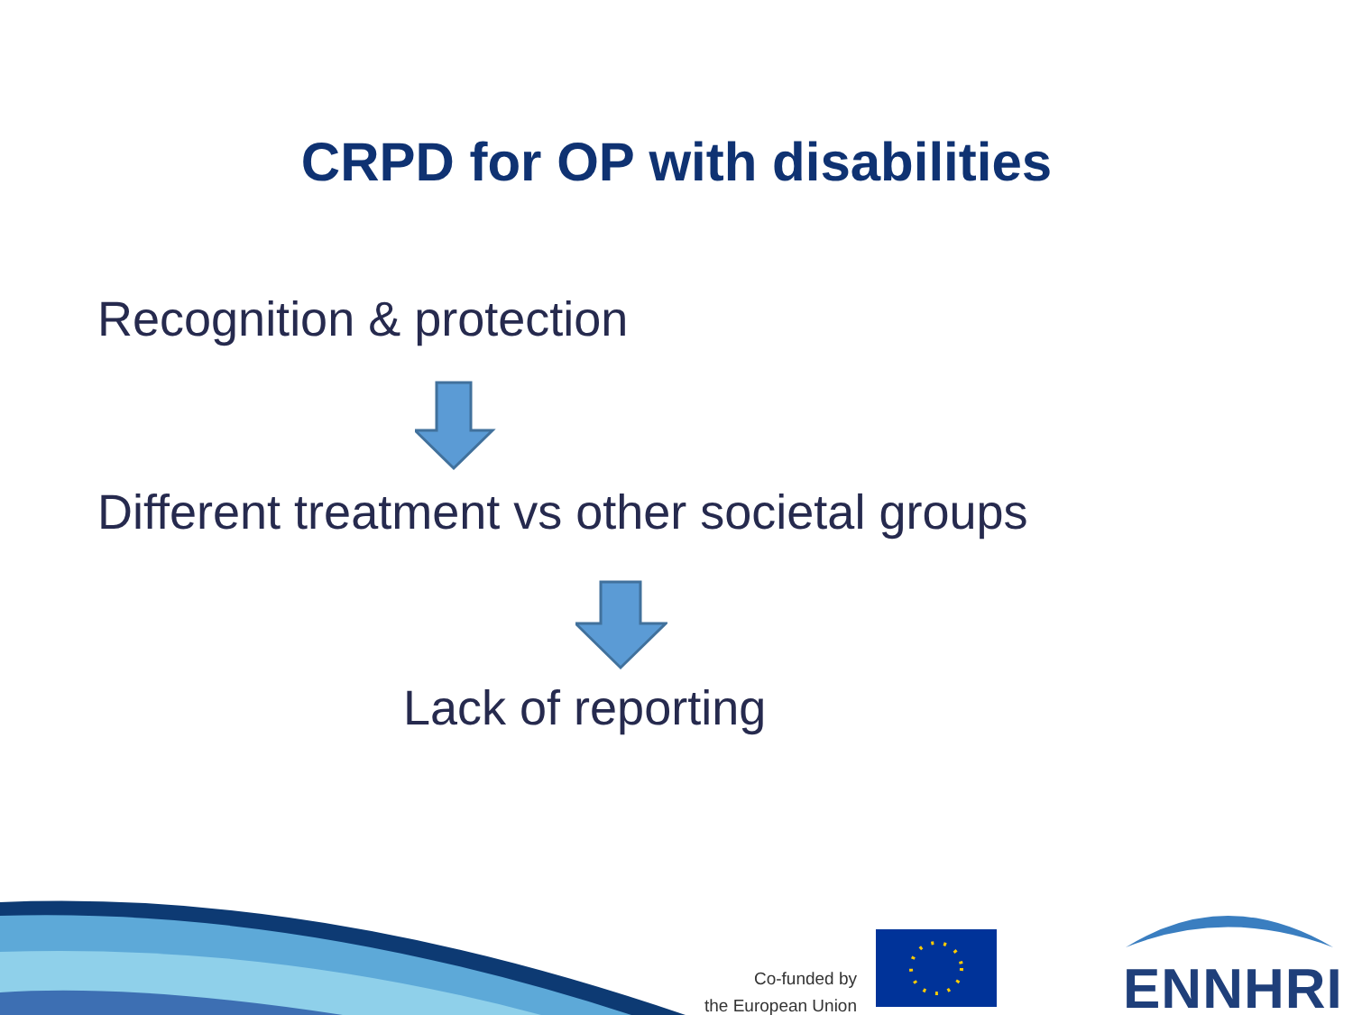CRPD for OP with disabilities
Recognition & protection
Different treatment vs other societal groups
Lack of reporting
Co-funded by
the European Union
ENNHRI